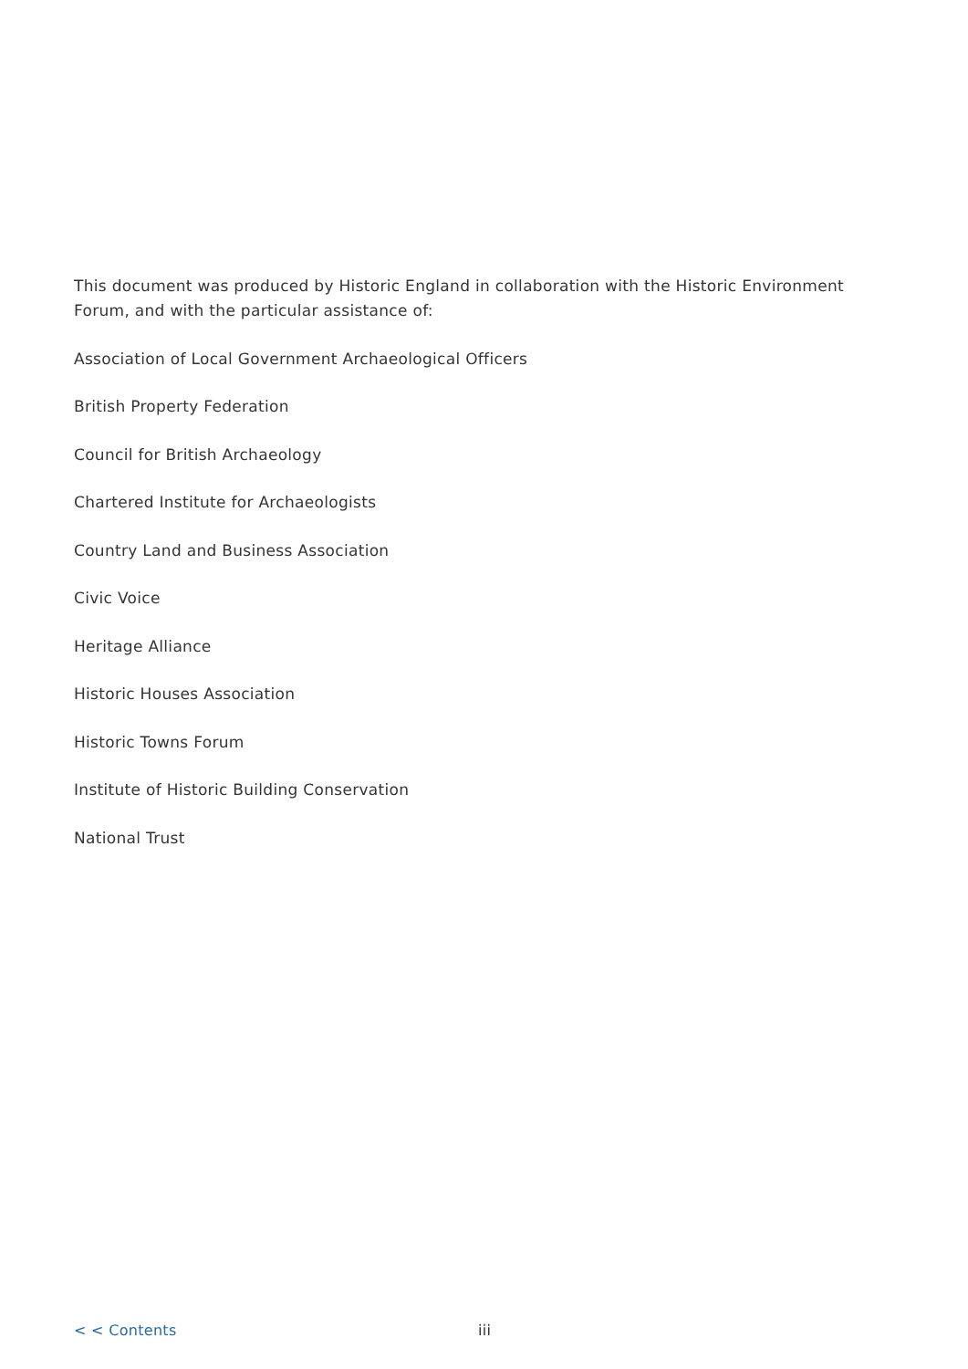This document was produced by Historic England in collaboration with the Historic Environment Forum, and with the particular assistance of:
Association of Local Government Archaeological Officers
British Property Federation
Council for British Archaeology
Chartered Institute for Archaeologists
Country Land and Business Association
Civic Voice
Heritage Alliance
Historic Houses Association
Historic Towns Forum
Institute of Historic Building Conservation
National Trust
< < Contents iii